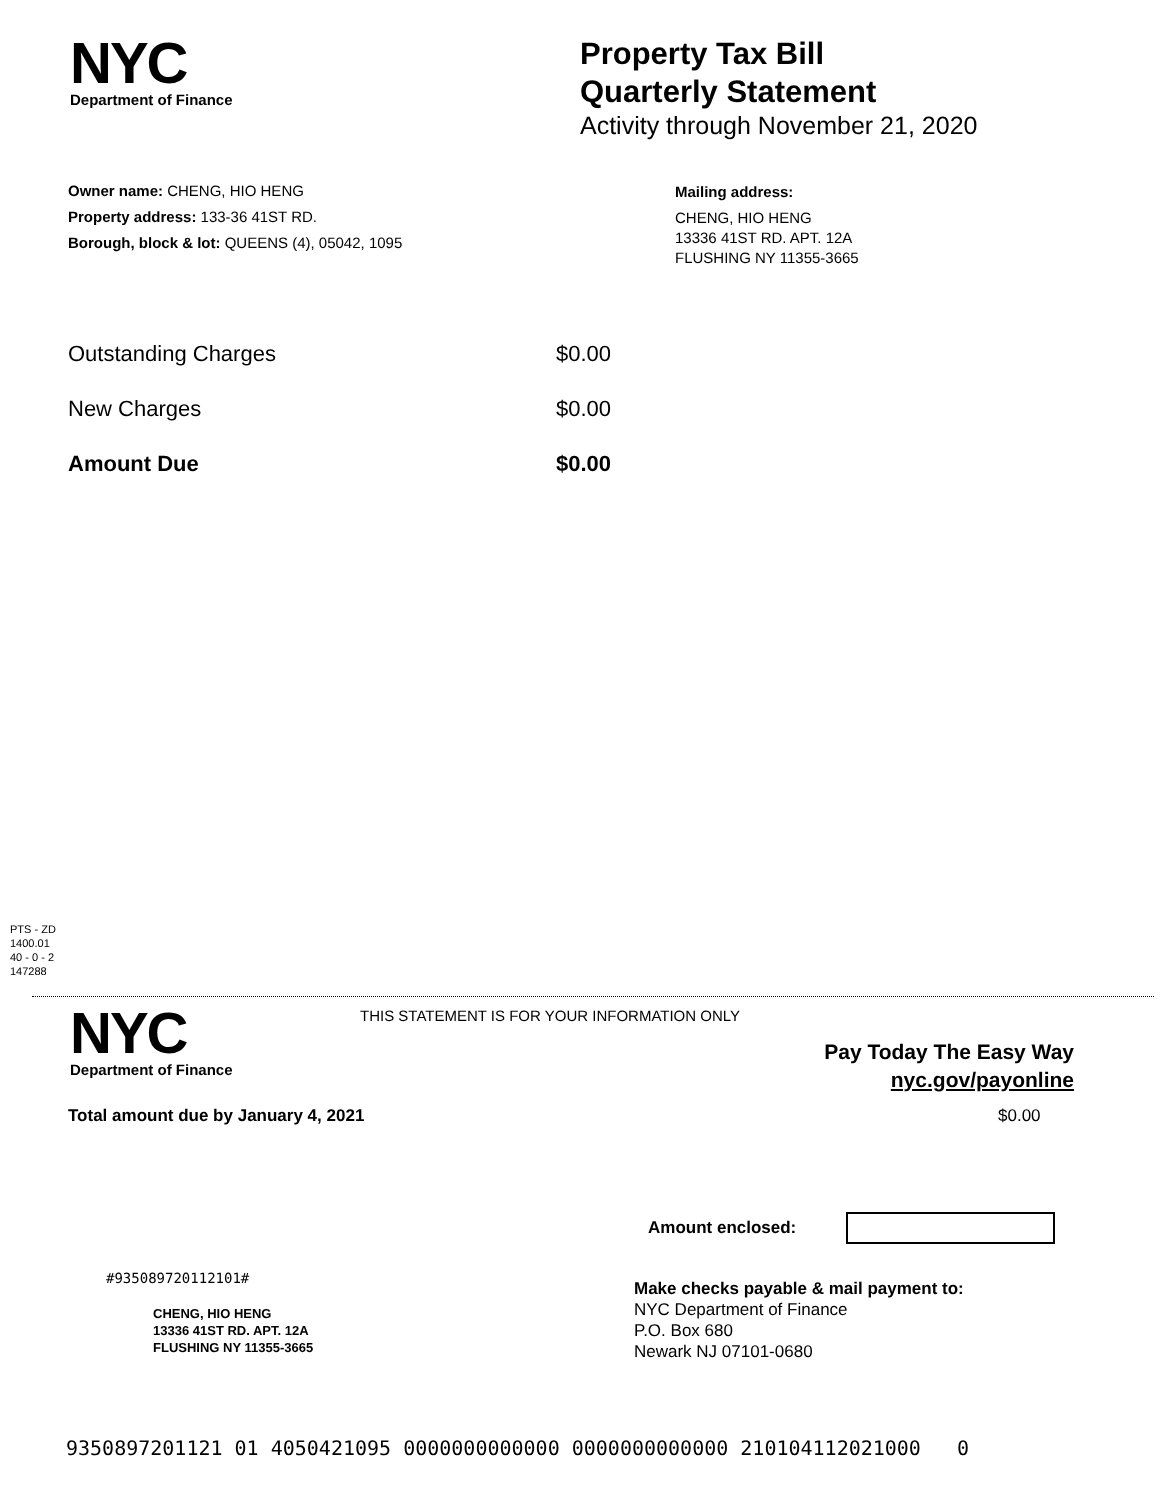NYC
Department of Finance
Property Tax Bill
Quarterly Statement
Activity through November 21, 2020
Owner name: CHENG, HIO HENG
Property address: 133-36 41ST RD.
Borough, block & lot: QUEENS (4), 05042, 1095
Mailing address:
CHENG, HIO HENG
13336 41ST RD. APT. 12A
FLUSHING NY 11355-3665
| Outstanding Charges | $0.00 |
| New Charges | $0.00 |
| Amount Due | $0.00 |
PTS - ZD
1400.01
40 - 0 - 2
147288
NYC
Department of Finance
THIS STATEMENT IS FOR YOUR INFORMATION ONLY
Pay Today The Easy Way
nyc.gov/payonline
Total amount due by January 4, 2021
$0.00
Amount enclosed:
#935089720112101#
CHENG, HIO HENG
13336 41ST RD. APT. 12A
FLUSHING NY 11355-3665
Make checks payable & mail payment to:
NYC Department of Finance
P.O. Box 680
Newark NJ 07101-0680
9350897201121 01 4050421095 0000000000000 0000000000000 210104112021000 0